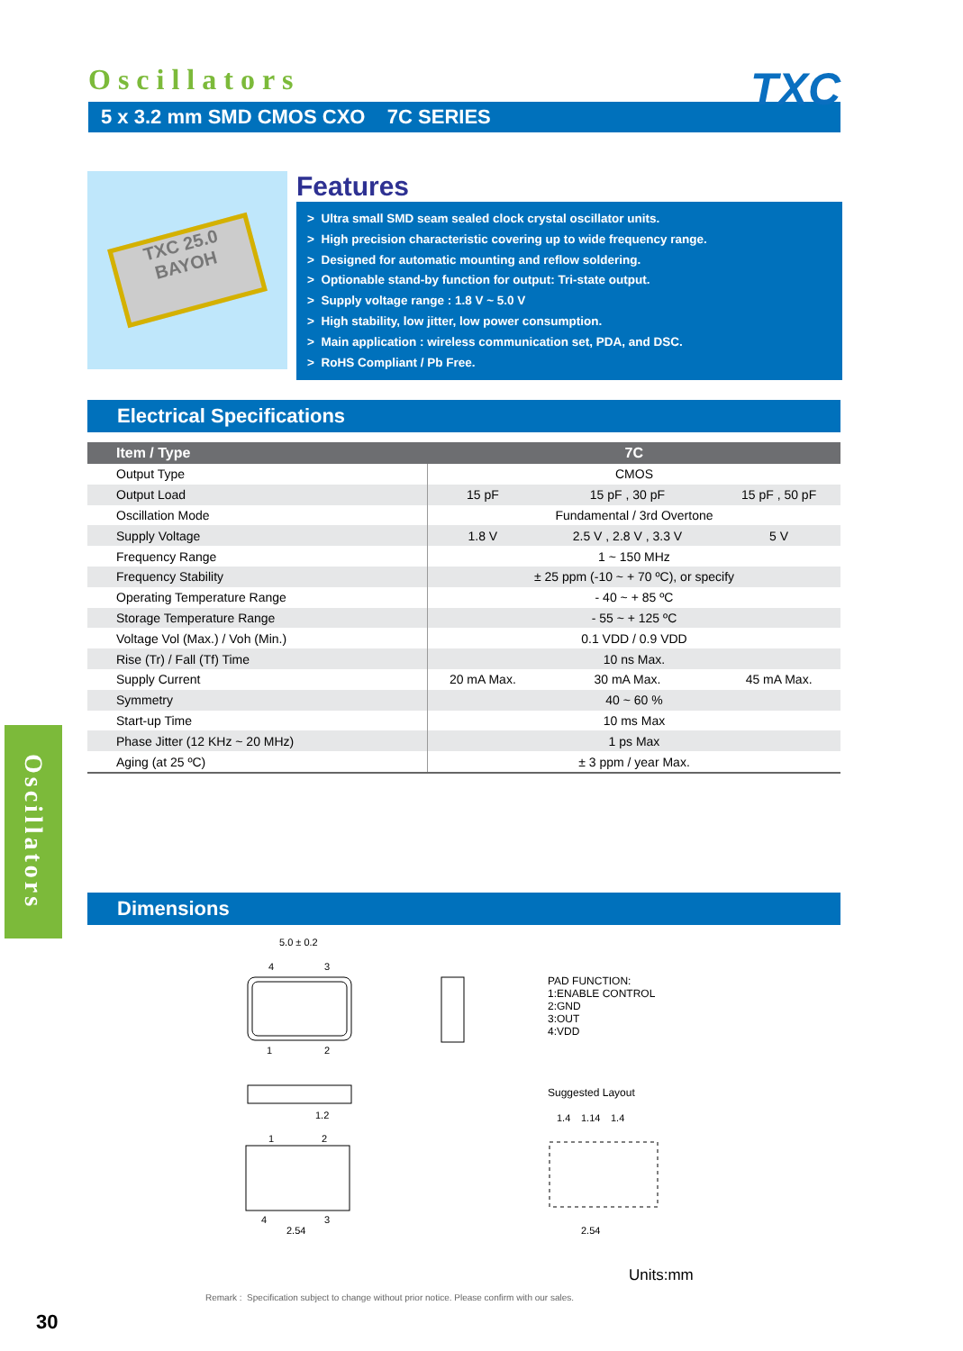Oscillators
TXC
5 x 3.2 mm SMD CMOS CXO 7C SERIES
TXC 25.0
BAYOH
Features
> Ultra small SMD seam sealed clock crystal oscillator units.
> High precision characteristic covering up to wide frequency range.
> Designed for automatic mounting and reflow soldering.
> Optionable stand-by function for output: Tri-state output.
> Supply voltage range : 1.8 V ~ 5.0 V
> High stability, low jitter, low power consumption.
> Main application : wireless communication set, PDA, and DSC.
> RoHS Compliant / Pb Free.
Electrical Specifications
| Item / Type | 7C | | |
| --- | --- | --- | --- |
| Output Type | CMOS | | |
| Output Load | 15 pF | 15 pF , 30 pF | 15 pF , 50 pF |
| Oscillation Mode | Fundamental / 3rd Overtone | | |
| Supply Voltage | 1.8 V | 2.5 V , 2.8 V , 3.3 V | 5 V |
| Frequency Range | 1 ~ 150 MHz | | |
| Frequency Stability | ± 25 ppm (-10 ~ + 70 ºC), or specify | | |
| Operating Temperature Range | - 40 ~ + 85 ºC | | |
| Storage Temperature Range | - 55 ~ + 125 ºC | | |
| Voltage Vol (Max.) / Voh (Min.) | 0.1 VDD / 0.9 VDD | | |
| Rise (Tr) / Fall (Tf) Time | 10 ns Max. | | |
| Supply Current | 20 mA Max. | 30 mA Max. | 45 mA Max. |
| Symmetry | 40 ~ 60 % | | |
| Start-up Time | 10 ms Max | | |
| Phase Jitter (12 KHz ~ 20 MHz) | 1 ps Max | | |
| Aging (at 25 ºC) | ± 3 ppm / year Max. | | |
Oscillators
Dimensions
5.0 ± 0.2
4
3
1
2
1
2
4
3
2.54
1.2
1.4
1.14
1.4
2.54
PAD FUNCTION:
1:ENABLE CONTROL
2:GND
3:OUT
4:VDD
Suggested Layout
Units:mm
Remark : Specification subject to change without prior notice. Please confirm with our sales.
30